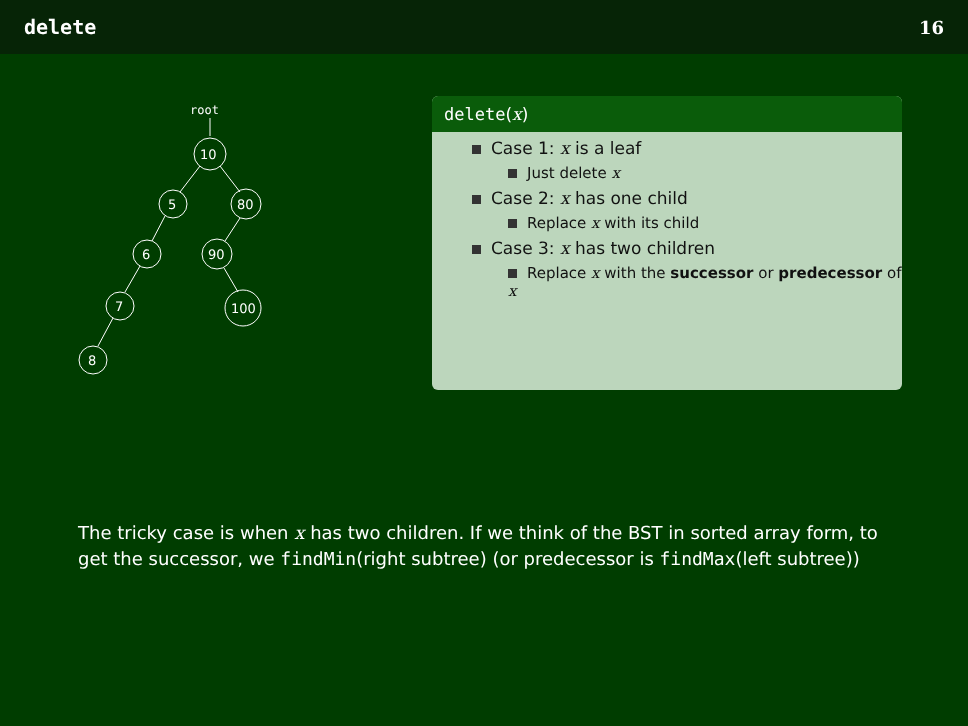delete 16
root
10
5
80
6
90
7
100
8
delete(x)
Case 1: x is a leaf
Just delete x
Case 2: x has one child
Replace x with its child
Case 3: x has two children
Replace x with the successor or predecessor of x
The tricky case is when x has two children. If we think of the BST in sorted array form, to get the successor, we findMin(right subtree) (or predecessor is findMax(left subtree))